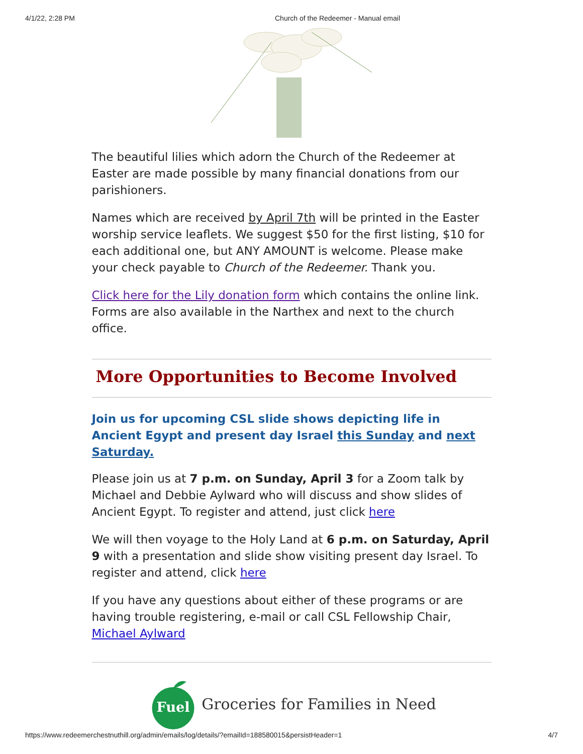4/1/22, 2:28 PM Church of the Redeemer - Manual email
The beautiful lilies which adorn the Church of the Redeemer at Easter are made possible by many financial donations from our parishioners.
Names which are received by April 7th will be printed in the Easter worship service leaflets. We suggest $50 for the first listing, $10 for each additional one, but ANY AMOUNT is welcome. Please make your check payable to Church of the Redeemer. Thank you.
Click here for the Lily donation form which contains the online link. Forms are also available in the Narthex and next to the church office.
More Opportunities to Become Involved
Join us for upcoming CSL slide shows depicting life in Ancient Egypt and present day Israel this Sunday and next Saturday.
Please join us at 7 p.m. on Sunday, April 3 for a Zoom talk by Michael and Debbie Aylward who will discuss and show slides of Ancient Egypt. To register and attend, just click here
We will then voyage to the Holy Land at 6 p.m. on Saturday, April 9 with a presentation and slide show visiting present day Israel. To register and attend, click here
If you have any questions about either of these programs or are having trouble registering, e-mail or call CSL Fellowship Chair, Michael Aylward
Fuel
Groceries for Families in Need
https://www.redeemerchestnuthill.org/admin/emails/log/details/?emailId=188580015&persistHeader=1 4/7